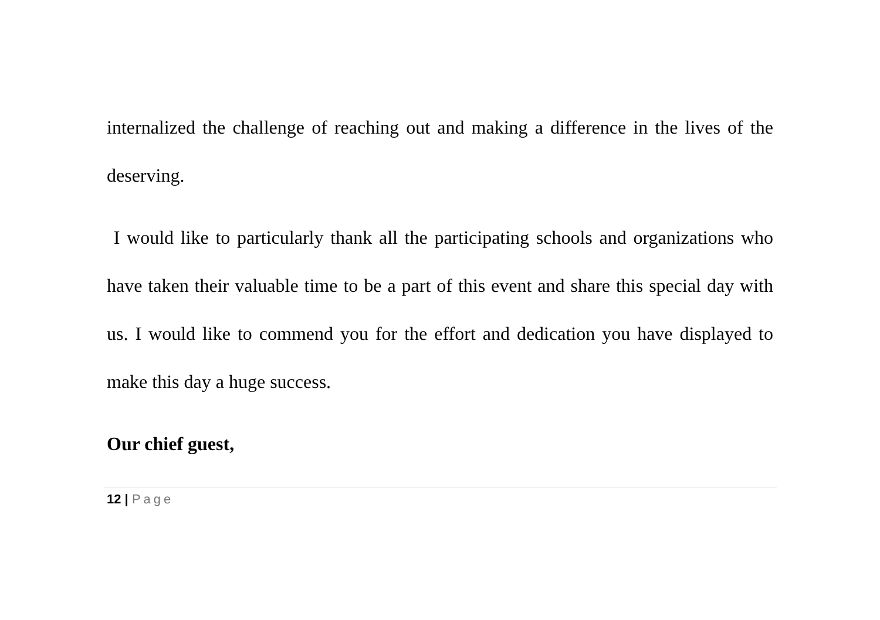internalized the challenge of reaching out and making a difference in the lives of the deserving.
I would like to particularly thank all the participating schools and organizations who have taken their valuable time to be a part of this event and share this special day with us. I would like to commend you for the effort and dedication you have displayed to make this day a huge success.
Our chief guest,
12 | Page